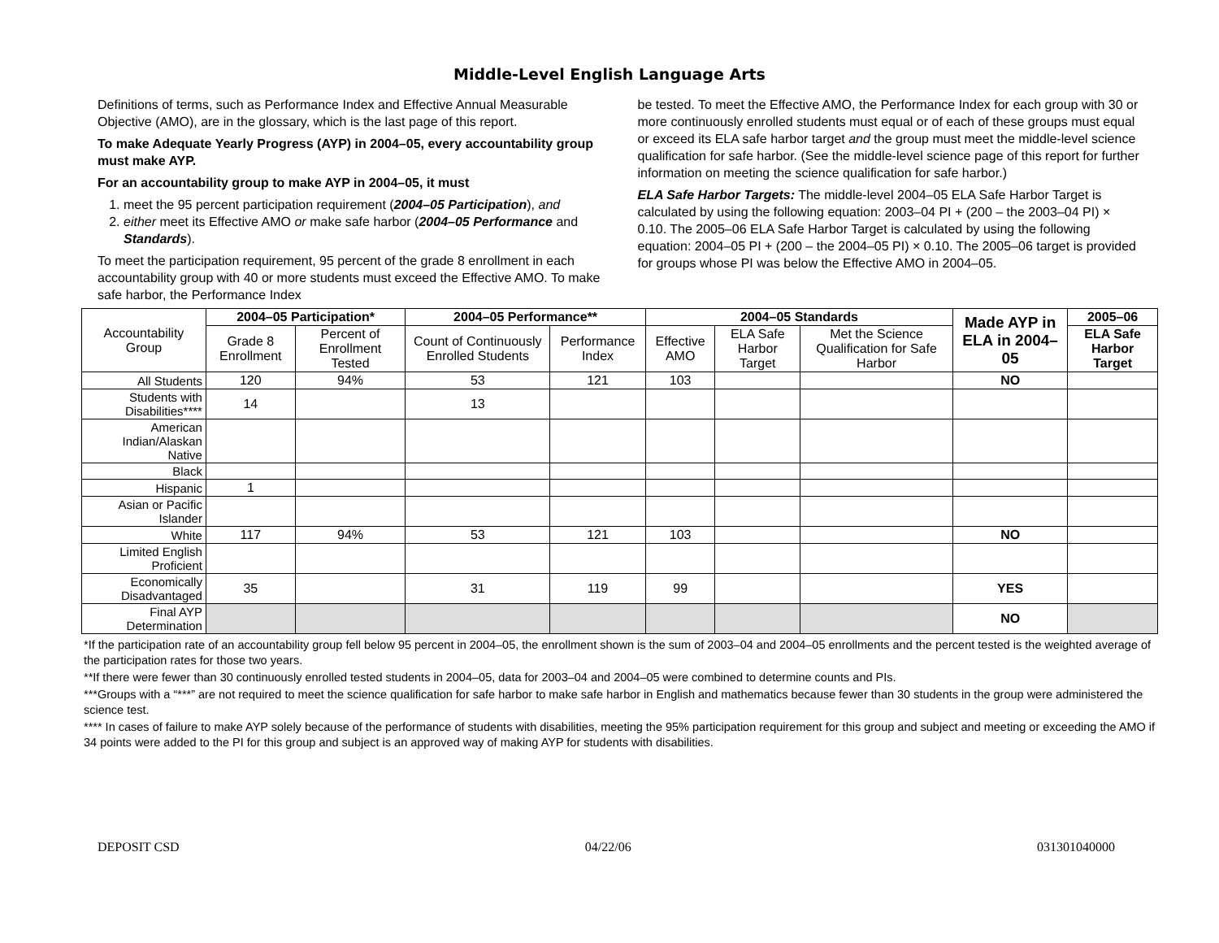Middle-Level English Language Arts
Definitions of terms, such as Performance Index and Effective Annual Measurable Objective (AMO), are in the glossary, which is the last page of this report.
To make Adequate Yearly Progress (AYP) in 2004–05, every accountability group must make AYP.
For an accountability group to make AYP in 2004–05, it must
1. meet the 95 percent participation requirement (2004–05 Participation), and
2. either meet its Effective AMO or make safe harbor (2004–05 Performance and Standards).
To meet the participation requirement, 95 percent of the grade 8 enrollment in each accountability group with 40 or more students must exceed the Effective AMO. To make safe harbor, the Performance Index
be tested. To meet the Effective AMO, the Performance Index for each group with 30 or more continuously enrolled students must equal or of each of these groups must equal or exceed its ELA safe harbor target and the group must meet the middle-level science qualification for safe harbor. (See the middle-level science page of this report for further information on meeting the science qualification for safe harbor.)
ELA Safe Harbor Targets: The middle-level 2004–05 ELA Safe Harbor Target is calculated by using the following equation: 2003–04 PI + (200 – the 2003–04 PI) × 0.10. The 2005–06 ELA Safe Harbor Target is calculated by using the following equation: 2004–05 PI + (200 – the 2004–05 PI) × 0.10. The 2005–06 target is provided for groups whose PI was below the Effective AMO in 2004–05.
| Accountability Group | 2004–05 Participation* | | 2004–05 Performance** | | 2004–05 Standards | | | Made AYP in ELA in 2004–05 | 2005–06 |
| | Grade 8 Enrollment | Percent of Enrollment Tested | Count of Continuously Enrolled Students | Performance Index | Effective AMO | ELA Safe Harbor Target | Met the Science Qualification for Safe Harbor | | ELA Safe Harbor Target |
| All Students | 120 | 94% | 53 | 121 | 103 | | | NO | |
| Students with Disabilities**** | 14 | | 13 | | | | | | |
| American Indian/Alaskan Native | | | | | | | | | |
| Black | | | | | | | | | |
| Hispanic | 1 | | | | | | | | |
| Asian or Pacific Islander | | | | | | | | | |
| White | 117 | 94% | 53 | 121 | 103 | | | NO | |
| Limited English Proficient | | | | | | | | | |
| Economically Disadvantaged | 35 | | 31 | 119 | 99 | | | YES | |
| Final AYP Determination | | | | | | | | NO | |
*If the participation rate of an accountability group fell below 95 percent in 2004–05, the enrollment shown is the sum of 2003–04 and 2004–05 enrollments and the percent tested is the weighted average of the participation rates for those two years.
**If there were fewer than 30 continuously enrolled tested students in 2004–05, data for 2003–04 and 2004–05 were combined to determine counts and PIs.
***Groups with a “***” are not required to meet the science qualification for safe harbor to make safe harbor in English and mathematics because fewer than 30 students in the group were administered the science test.
**** In cases of failure to make AYP solely because of the performance of students with disabilities, meeting the 95% participation requirement for this group and subject and meeting or exceeding the AMO if 34 points were added to the PI for this group and subject is an approved way of making AYP for students with disabilities.
DEPOSIT CSD 04/22/06 031301040000